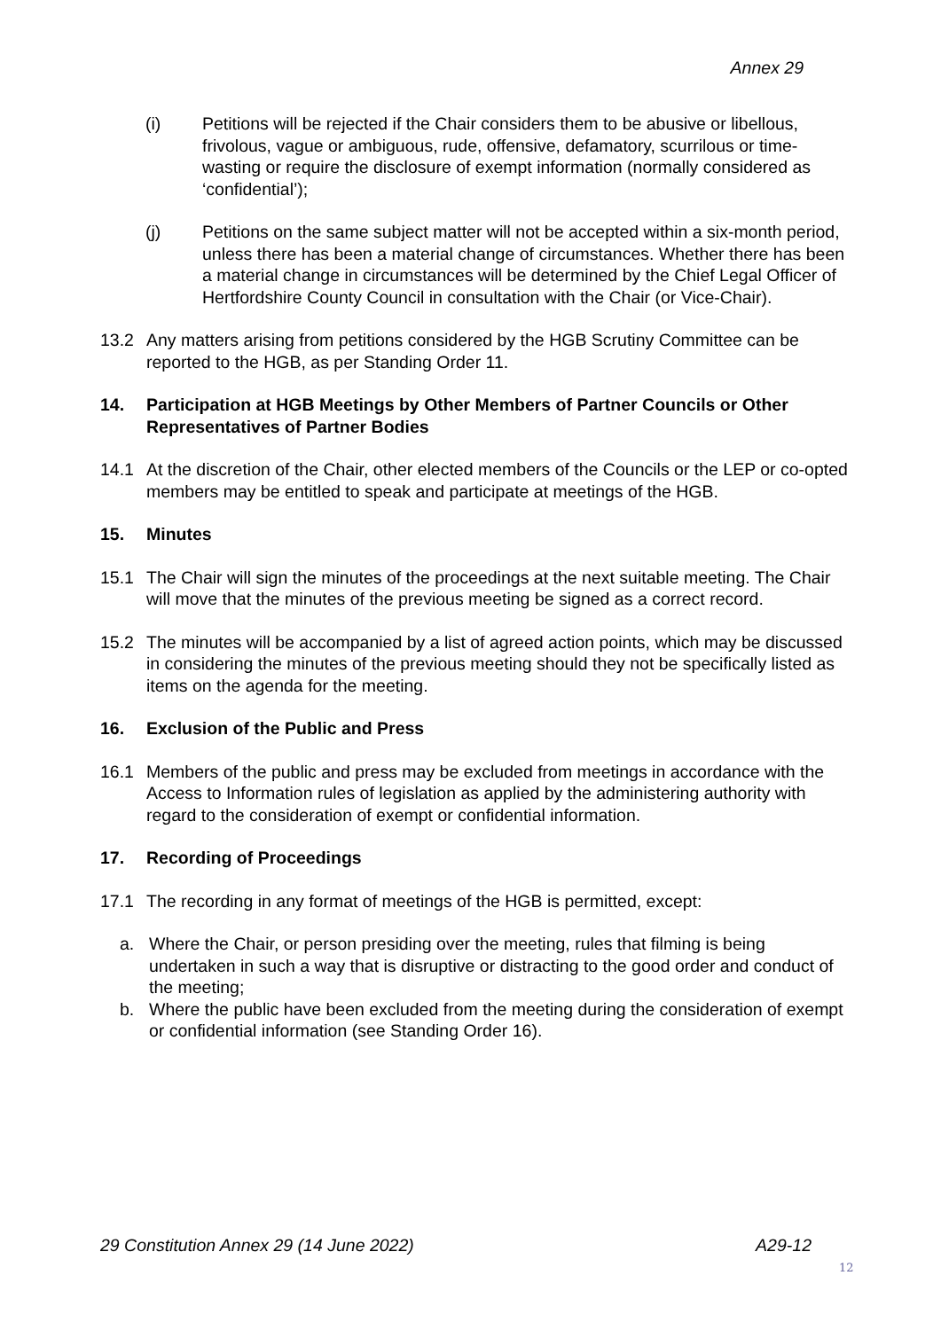Annex 29
(i) Petitions will be rejected if the Chair considers them to be abusive or libellous, frivolous, vague or ambiguous, rude, offensive, defamatory, scurrilous or time-wasting or require the disclosure of exempt information (normally considered as ‘confidential’);
(j) Petitions on the same subject matter will not be accepted within a six-month period, unless there has been a material change of circumstances. Whether there has been a material change in circumstances will be determined by the Chief Legal Officer of Hertfordshire County Council in consultation with the Chair (or Vice-Chair).
13.2 Any matters arising from petitions considered by the HGB Scrutiny Committee can be reported to the HGB, as per Standing Order 11.
14. Participation at HGB Meetings by Other Members of Partner Councils or Other Representatives of Partner Bodies
14.1 At the discretion of the Chair, other elected members of the Councils or the LEP or co-opted members may be entitled to speak and participate at meetings of the HGB.
15. Minutes
15.1 The Chair will sign the minutes of the proceedings at the next suitable meeting. The Chair will move that the minutes of the previous meeting be signed as a correct record.
15.2 The minutes will be accompanied by a list of agreed action points, which may be discussed in considering the minutes of the previous meeting should they not be specifically listed as items on the agenda for the meeting.
16. Exclusion of the Public and Press
16.1 Members of the public and press may be excluded from meetings in accordance with the Access to Information rules of legislation as applied by the administering authority with regard to the consideration of exempt or confidential information.
17. Recording of Proceedings
17.1 The recording in any format of meetings of the HGB is permitted, except:
a. Where the Chair, or person presiding over the meeting, rules that filming is being undertaken in such a way that is disruptive or distracting to the good order and conduct of the meeting;
b. Where the public have been excluded from the meeting during the consideration of exempt or confidential information (see Standing Order 16).
29 Constitution Annex 29 (14 June 2022) A29-12
12